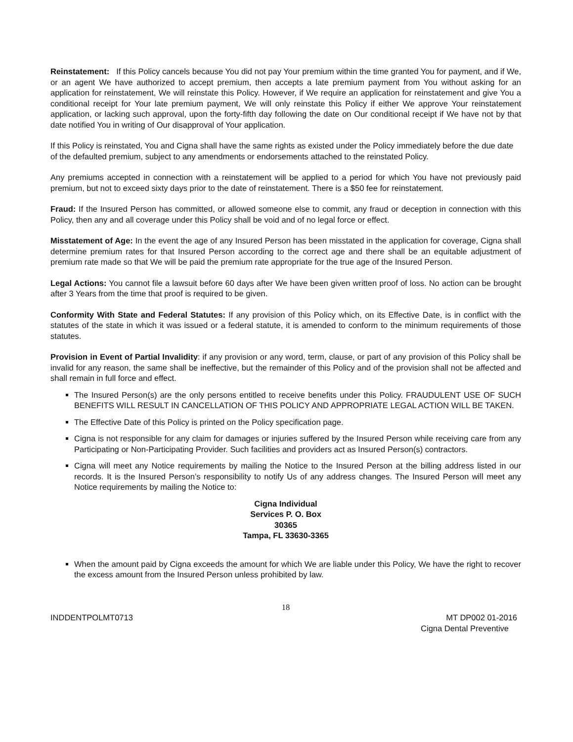Reinstatement: If this Policy cancels because You did not pay Your premium within the time granted You for payment, and if We, or an agent We have authorized to accept premium, then accepts a late premium payment from You without asking for an application for reinstatement, We will reinstate this Policy. However, if We require an application for reinstatement and give You a conditional receipt for Your late premium payment, We will only reinstate this Policy if either We approve Your reinstatement application, or lacking such approval, upon the forty-fifth day following the date on Our conditional receipt if We have not by that date notified You in writing of Our disapproval of Your application.
If this Policy is reinstated, You and Cigna shall have the same rights as existed under the Policy immediately before the due date of the defaulted premium, subject to any amendments or endorsements attached to the reinstated Policy.
Any premiums accepted in connection with a reinstatement will be applied to a period for which You have not previously paid premium, but not to exceed sixty days prior to the date of reinstatement. There is a $50 fee for reinstatement.
Fraud: If the Insured Person has committed, or allowed someone else to commit, any fraud or deception in connection with this Policy, then any and all coverage under this Policy shall be void and of no legal force or effect.
Misstatement of Age: In the event the age of any Insured Person has been misstated in the application for coverage, Cigna shall determine premium rates for that Insured Person according to the correct age and there shall be an equitable adjustment of premium rate made so that We will be paid the premium rate appropriate for the true age of the Insured Person.
Legal Actions: You cannot file a lawsuit before 60 days after We have been given written proof of loss. No action can be brought after 3 Years from the time that proof is required to be given.
Conformity With State and Federal Statutes: If any provision of this Policy which, on its Effective Date, is in conflict with the statutes of the state in which it was issued or a federal statute, it is amended to conform to the minimum requirements of those statutes.
Provision in Event of Partial Invalidity: if any provision or any word, term, clause, or part of any provision of this Policy shall be invalid for any reason, the same shall be ineffective, but the remainder of this Policy and of the provision shall not be affected and shall remain in full force and effect.
The Insured Person(s) are the only persons entitled to receive benefits under this Policy. FRAUDULENT USE OF SUCH BENEFITS WILL RESULT IN CANCELLATION OF THIS POLICY AND APPROPRIATE LEGAL ACTION WILL BE TAKEN.
The Effective Date of this Policy is printed on the Policy specification page.
Cigna is not responsible for any claim for damages or injuries suffered by the Insured Person while receiving care from any Participating or Non-Participating Provider. Such facilities and providers act as Insured Person(s) contractors.
Cigna will meet any Notice requirements by mailing the Notice to the Insured Person at the billing address listed in our records. It is the Insured Person’s responsibility to notify Us of any address changes. The Insured Person will meet any Notice requirements by mailing the Notice to:
Cigna Individual
Services P. O. Box
30365
Tampa, FL 33630-3365
When the amount paid by Cigna exceeds the amount for which We are liable under this Policy, We have the right to recover the excess amount from the Insured Person unless prohibited by law.
18
INDDENTPOLMT0713 MT DP002 01-2016
Cigna Dental Preventive